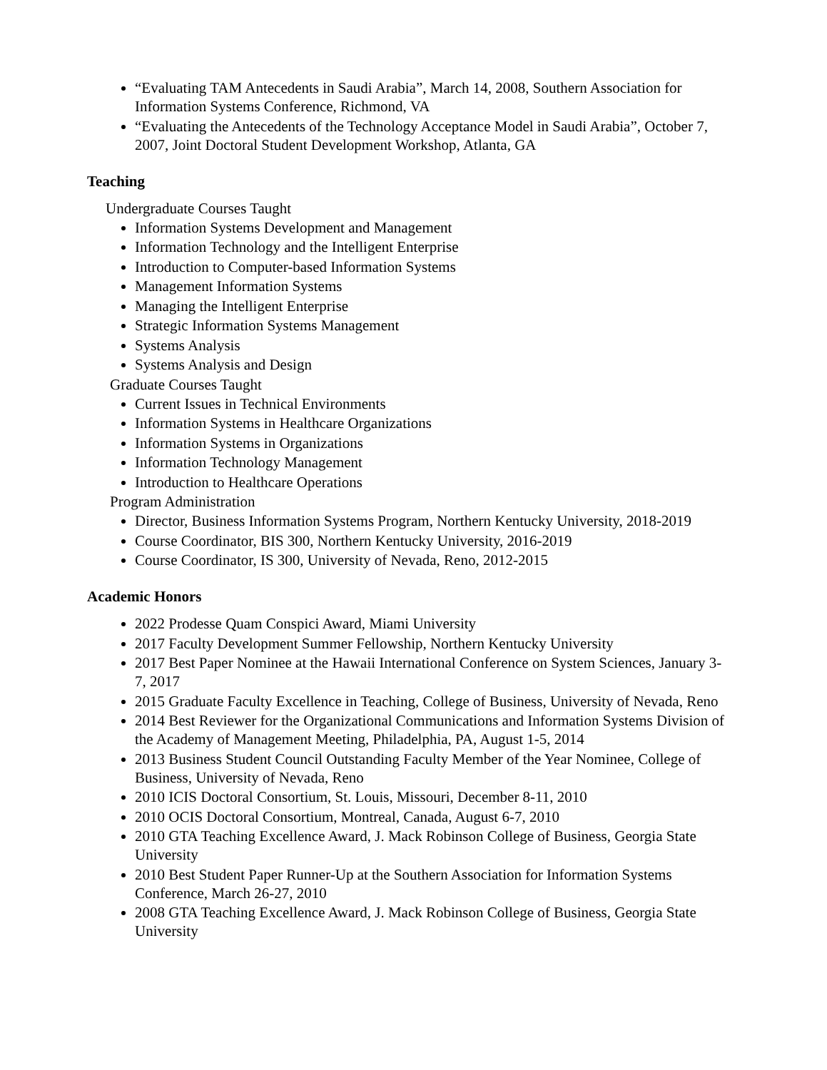“Evaluating TAM Antecedents in Saudi Arabia”, March 14, 2008, Southern Association for Information Systems Conference, Richmond, VA
“Evaluating the Antecedents of the Technology Acceptance Model in Saudi Arabia”, October 7, 2007, Joint Doctoral Student Development Workshop, Atlanta, GA
Teaching
Undergraduate Courses Taught
Information Systems Development and Management
Information Technology and the Intelligent Enterprise
Introduction to Computer-based Information Systems
Management Information Systems
Managing the Intelligent Enterprise
Strategic Information Systems Management
Systems Analysis
Systems Analysis and Design
Graduate Courses Taught
Current Issues in Technical Environments
Information Systems in Healthcare Organizations
Information Systems in Organizations
Information Technology Management
Introduction to Healthcare Operations
Program Administration
Director, Business Information Systems Program, Northern Kentucky University, 2018-2019
Course Coordinator, BIS 300, Northern Kentucky University, 2016-2019
Course Coordinator, IS 300, University of Nevada, Reno, 2012-2015
Academic Honors
2022 Prodesse Quam Conspici Award, Miami University
2017 Faculty Development Summer Fellowship, Northern Kentucky University
2017 Best Paper Nominee at the Hawaii International Conference on System Sciences, January 3-7, 2017
2015 Graduate Faculty Excellence in Teaching, College of Business, University of Nevada, Reno
2014 Best Reviewer for the Organizational Communications and Information Systems Division of the Academy of Management Meeting, Philadelphia, PA, August 1-5, 2014
2013 Business Student Council Outstanding Faculty Member of the Year Nominee, College of Business, University of Nevada, Reno
2010 ICIS Doctoral Consortium, St. Louis, Missouri, December 8-11, 2010
2010 OCIS Doctoral Consortium, Montreal, Canada, August 6-7, 2010
2010 GTA Teaching Excellence Award, J. Mack Robinson College of Business, Georgia State University
2010 Best Student Paper Runner-Up at the Southern Association for Information Systems Conference, March 26-27, 2010
2008 GTA Teaching Excellence Award, J. Mack Robinson College of Business, Georgia State University